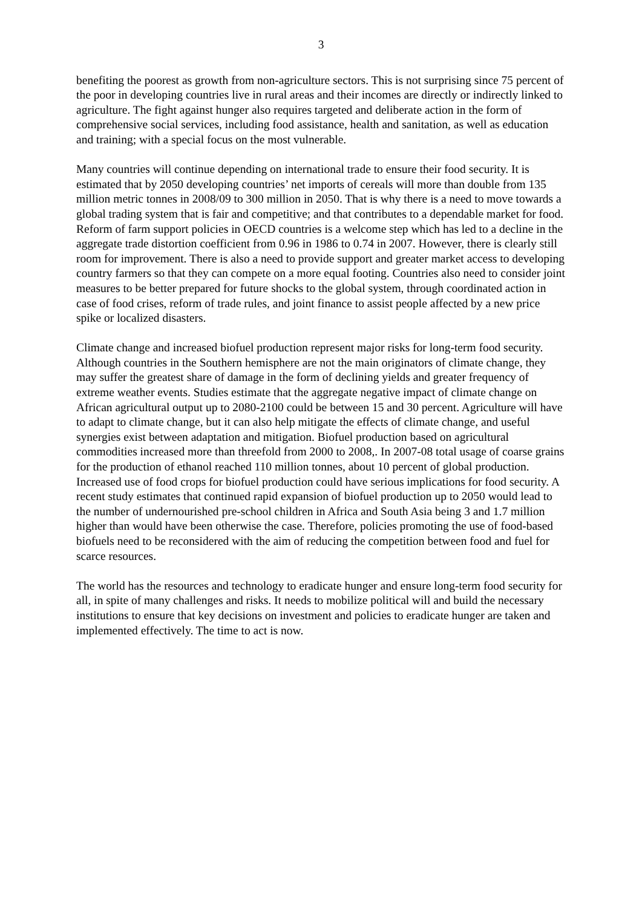3
benefiting the poorest as growth from non-agriculture sectors. This is not surprising since 75 percent of the poor in developing countries live in rural areas and their incomes are directly or indirectly linked to agriculture. The fight against hunger also requires targeted and deliberate action in the form of comprehensive social services, including food assistance, health and sanitation, as well as education and training; with a special focus on the most vulnerable.
Many countries will continue depending on international trade to ensure their food security. It is estimated that by 2050 developing countries’ net imports of cereals will more than double from 135 million metric tonnes in 2008/09 to 300 million in 2050. That is why there is a need to move towards a global trading system that is fair and competitive; and that contributes to a dependable market for food. Reform of farm support policies in OECD countries is a welcome step which has led to a decline in the aggregate trade distortion coefficient from 0.96 in 1986 to 0.74 in 2007. However, there is clearly still room for improvement. There is also a need to provide support and greater market access to developing country farmers so that they can compete on a more equal footing. Countries also need to consider joint measures to be better prepared for future shocks to the global system, through coordinated action in case of food crises, reform of trade rules, and joint finance to assist people affected by a new price spike or localized disasters.
Climate change and increased biofuel production represent major risks for long-term food security. Although countries in the Southern hemisphere are not the main originators of climate change, they may suffer the greatest share of damage in the form of declining yields and greater frequency of extreme weather events. Studies estimate that the aggregate negative impact of climate change on African agricultural output up to 2080-2100 could be between 15 and 30 percent. Agriculture will have to adapt to climate change, but it can also help mitigate the effects of climate change, and useful synergies exist between adaptation and mitigation. Biofuel production based on agricultural commodities increased more than threefold from 2000 to 2008,. In 2007-08 total usage of coarse grains for the production of ethanol reached 110 million tonnes, about 10 percent of global production. Increased use of food crops for biofuel production could have serious implications for food security. A recent study estimates that continued rapid expansion of biofuel production up to 2050 would lead to the number of undernourished pre-school children in Africa and South Asia being 3 and 1.7 million higher than would have been otherwise the case. Therefore, policies promoting the use of food-based biofuels need to be reconsidered with the aim of reducing the competition between food and fuel for scarce resources.
The world has the resources and technology to eradicate hunger and ensure long-term food security for all, in spite of many challenges and risks. It needs to mobilize political will and build the necessary institutions to ensure that key decisions on investment and policies to eradicate hunger are taken and implemented effectively. The time to act is now.